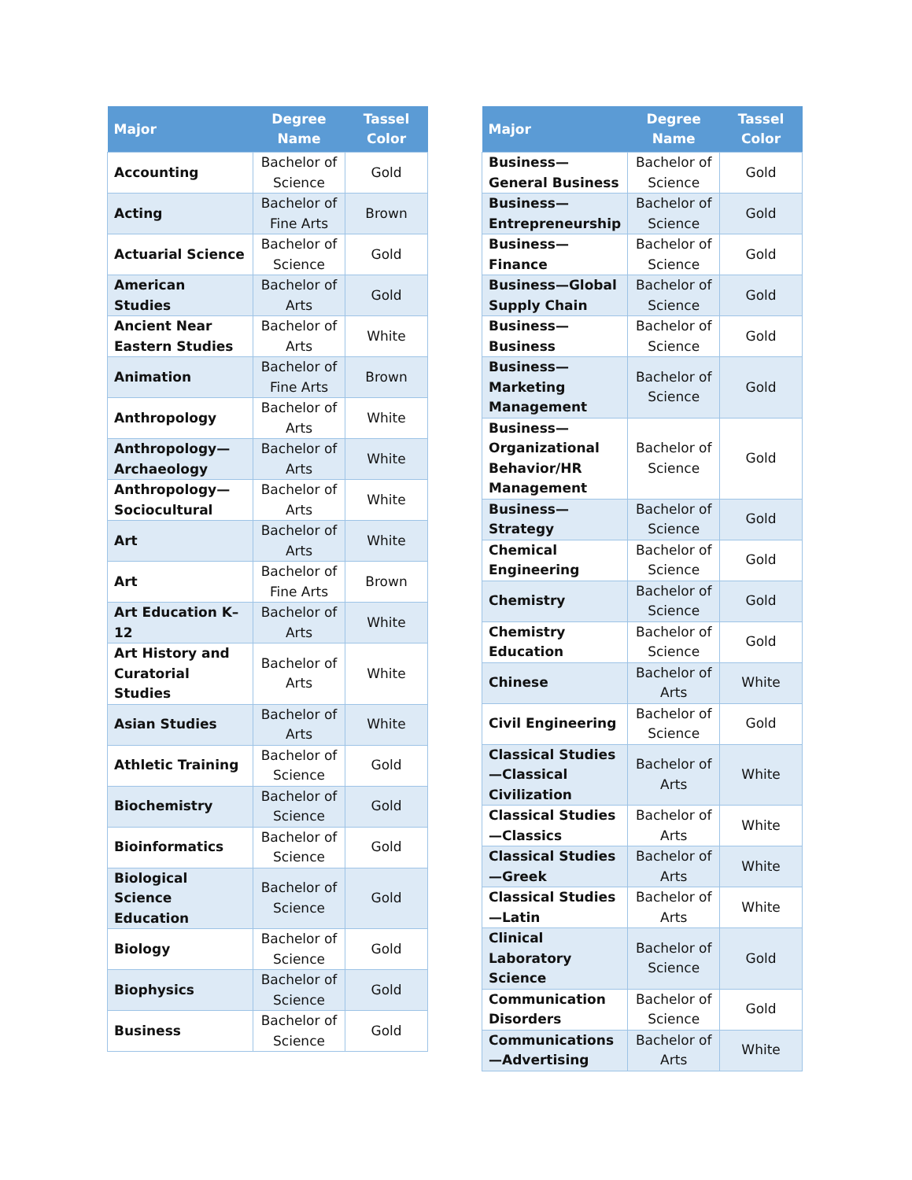| Major | Degree Name | Tassel Color |
| --- | --- | --- |
| Accounting | Bachelor of Science | Gold |
| Acting | Bachelor of Fine Arts | Brown |
| Actuarial Science | Bachelor of Science | Gold |
| American Studies | Bachelor of Arts | Gold |
| Ancient Near Eastern Studies | Bachelor of Arts | White |
| Animation | Bachelor of Fine Arts | Brown |
| Anthropology | Bachelor of Arts | White |
| Anthropology—Archaeology | Bachelor of Arts | White |
| Anthropology—Sociocultural | Bachelor of Arts | White |
| Art | Bachelor of Arts | White |
| Art | Bachelor of Fine Arts | Brown |
| Art Education K–12 | Bachelor of Arts | White |
| Art History and Curatorial Studies | Bachelor of Arts | White |
| Asian Studies | Bachelor of Arts | White |
| Athletic Training | Bachelor of Science | Gold |
| Biochemistry | Bachelor of Science | Gold |
| Bioinformatics | Bachelor of Science | Gold |
| Biological Science Education | Bachelor of Science | Gold |
| Biology | Bachelor of Science | Gold |
| Biophysics | Bachelor of Science | Gold |
| Business | Bachelor of Science | Gold |
| Major | Degree Name | Tassel Color |
| --- | --- | --- |
| Business—General Business | Bachelor of Science | Gold |
| Business—Entrepreneurship | Bachelor of Science | Gold |
| Business—Finance | Bachelor of Science | Gold |
| Business—Global Supply Chain | Bachelor of Science | Gold |
| Business—Business | Bachelor of Science | Gold |
| Business—Marketing Management | Bachelor of Science | Gold |
| Business—Organizational Behavior/HR Management | Bachelor of Science | Gold |
| Business—Strategy | Bachelor of Science | Gold |
| Chemical Engineering | Bachelor of Science | Gold |
| Chemistry | Bachelor of Science | Gold |
| Chemistry Education | Bachelor of Science | Gold |
| Chinese | Bachelor of Arts | White |
| Civil Engineering | Bachelor of Science | Gold |
| Classical Studies—Classical Civilization | Bachelor of Arts | White |
| Classical Studies—Classics | Bachelor of Arts | White |
| Classical Studies—Greek | Bachelor of Arts | White |
| Classical Studies—Latin | Bachelor of Arts | White |
| Clinical Laboratory Science | Bachelor of Science | Gold |
| Communication Disorders | Bachelor of Science | Gold |
| Communications—Advertising | Bachelor of Arts | White |